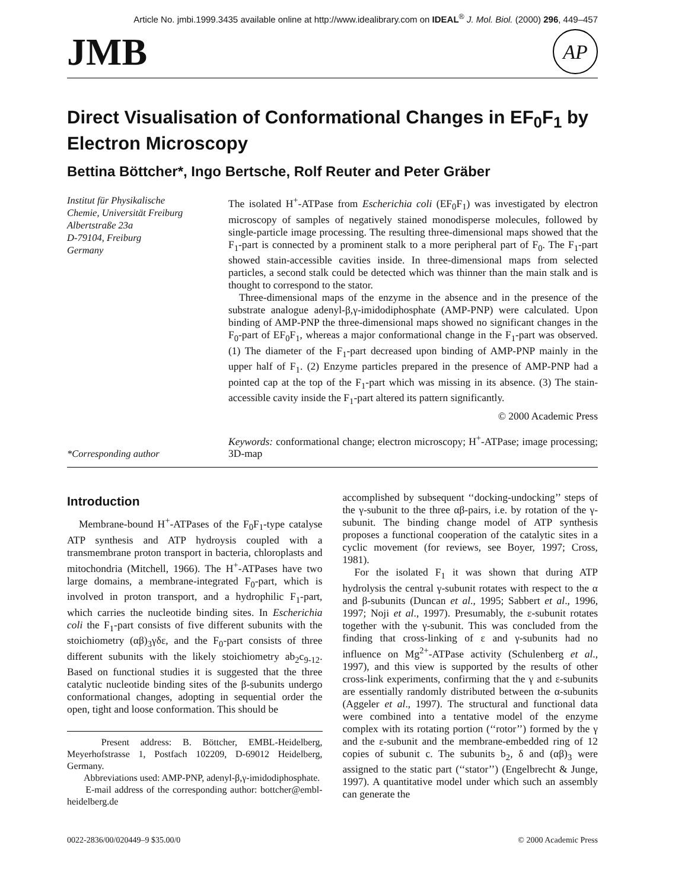Article No. jmbi.1999.3435 available online at http://www.idealibrary.com on IDEAL<sup>®</sup> J. Mol. Biol. (2000) 296, 449–457
JMB AP
Direct Visualisation of Conformational Changes in EF<sub>0</sub>F<sub>1</sub> by Electron Microscopy
Bettina Böttcher*, Ingo Bertsche, Rolf Reuter and Peter Gräber
Institut für Physikalische
Chemie, Universität Freiburg
Albertstraße 23a
D-79104, Freiburg
Germany
The isolated H<sup>+</sup>-ATPase from Escherichia coli (EF<sub>0</sub>F<sub>1</sub>) was investigated by electron microscopy of samples of negatively stained monodisperse molecules, followed by single-particle image processing. The resulting three-dimensional maps showed that the F<sub>1</sub>-part is connected by a prominent stalk to a more peripheral part of F<sub>0</sub>. The F<sub>1</sub>-part showed stain-accessible cavities inside. In three-dimensional maps from selected particles, a second stalk could be detected which was thinner than the main stalk and is thought to correspond to the stator.
Three-dimensional maps of the enzyme in the absence and in the presence of the substrate analogue adenyl-β,γ-imidodiphosphate (AMP-PNP) were calculated. Upon binding of AMP-PNP the three-dimensional maps showed no significant changes in the F<sub>0</sub>-part of EF<sub>0</sub>F<sub>1</sub>, whereas a major conformational change in the F<sub>1</sub>-part was observed. (1) The diameter of the F<sub>1</sub>-part decreased upon binding of AMP-PNP mainly in the upper half of F<sub>1</sub>. (2) Enzyme particles prepared in the presence of AMP-PNP had a pointed cap at the top of the F<sub>1</sub>-part which was missing in its absence. (3) The stain-accessible cavity inside the F<sub>1</sub>-part altered its pattern significantly.
© 2000 Academic Press
*Corresponding author Keywords: conformational change; electron microscopy; H<sup>+</sup>-ATPase; image processing; 3D-map
Introduction
Membrane-bound H<sup>+</sup>-ATPases of the F<sub>0</sub>F<sub>1</sub>-type catalyse ATP synthesis and ATP hydroysis coupled with a transmembrane proton transport in bacteria, chloroplasts and mitochondria (Mitchell, 1966). The H<sup>+</sup>-ATPases have two large domains, a membrane-integrated F<sub>0</sub>-part, which is involved in proton transport, and a hydrophilic F<sub>1</sub>-part, which carries the nucleotide binding sites. In Escherichia coli the F<sub>1</sub>-part consists of five different subunits with the stoichiometry (αβ)<sub>3</sub>γδε, and the F<sub>0</sub>-part consists of three different subunits with the likely stoichiometry ab<sub>2</sub>c<sub>9-12</sub>. Based on functional studies it is suggested that the three catalytic nucleotide binding sites of the β-subunits undergo conformational changes, adopting in sequential order the open, tight and loose conformation. This should be
Present address: B. Böttcher, EMBL-Heidelberg, Meyerhofstrasse 1, Postfach 102209, D-69012 Heidelberg, Germany.
Abbreviations used: AMP-PNP, adenyl-β,γ-imidodiphosphate.
E-mail address of the corresponding author: bottcher@embl-heidelberg.de
accomplished by subsequent ‘‘docking-undocking’’ steps of the γ-subunit to the three αβ-pairs, i.e. by rotation of the γ-subunit. The binding change model of ATP synthesis proposes a functional cooperation of the catalytic sites in a cyclic movement (for reviews, see Boyer, 1997; Cross, 1981).
For the isolated F<sub>1</sub> it was shown that during ATP hydrolysis the central γ-subunit rotates with respect to the α and β-subunits (Duncan et al., 1995; Sabbert et al., 1996, 1997; Noji et al., 1997). Presumably, the ε-subunit rotates together with the γ-subunit. This was concluded from the finding that cross-linking of ε and γ-subunits had no influence on Mg<sup>2+</sup>-ATPase activity (Schulenberg et al., 1997), and this view is supported by the results of other cross-link experiments, confirming that the γ and ε-subunits are essentially randomly distributed between the α-subunits (Aggeler et al., 1997). The structural and functional data were combined into a tentative model of the enzyme complex with its rotating portion (‘‘rotor’’) formed by the γ and the ε-subunit and the membrane-embedded ring of 12 copies of subunit c. The subunits b<sub>2</sub>, δ and (αβ)<sub>3</sub> were assigned to the static part (‘‘stator’’) (Engelbrecht & Junge, 1997). A quantitative model under which such an assembly can generate the
0022-2836/00/020449–9 $35.00/0 © 2000 Academic Press